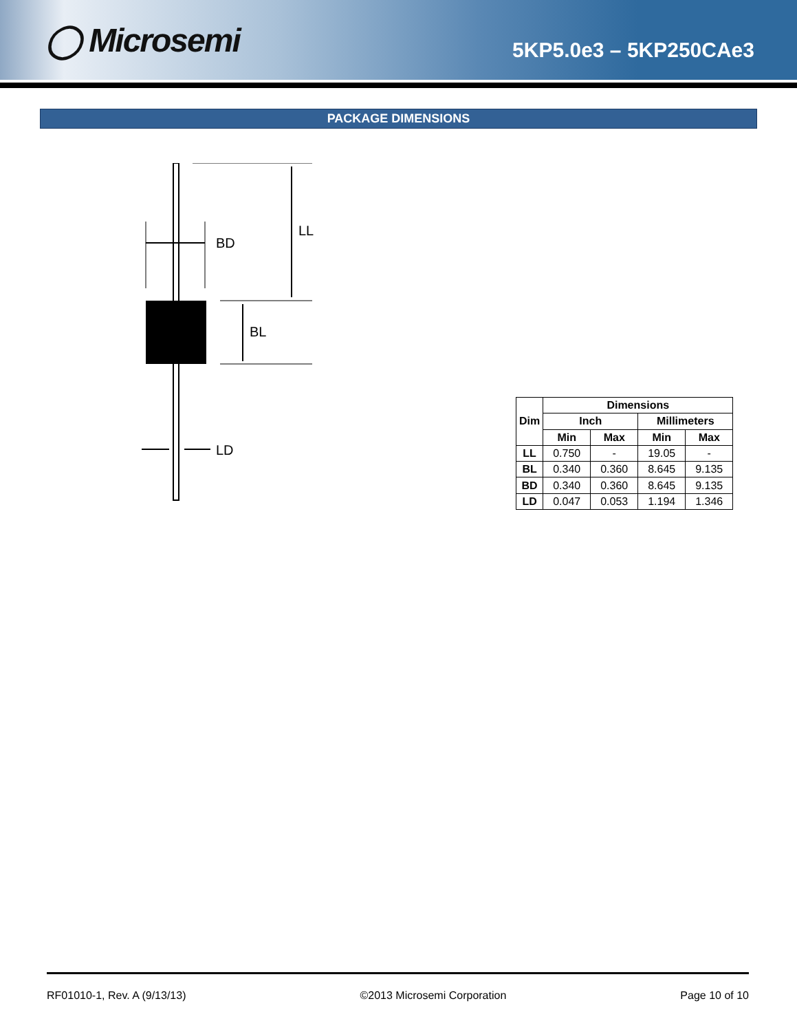◯ Microsemi
5KP5.0e3 – 5KP250CAe3
PACKAGE DIMENSIONS
LL
BD
BL
LD
| Dim | Dimensions | | | |
| --- | --- | --- | --- | --- |
| | Inch | | Millimeters | |
| | Min | Max | Min | Max |
| LL | 0.750 | - | 19.05 | - |
| BL | 0.340 | 0.360 | 8.645 | 9.135 |
| BD | 0.340 | 0.360 | 8.645 | 9.135 |
| LD | 0.047 | 0.053 | 1.194 | 1.346 |
RF01010-1, Rev. A (9/13/13) ©2013 Microsemi Corporation Page 10 of 10